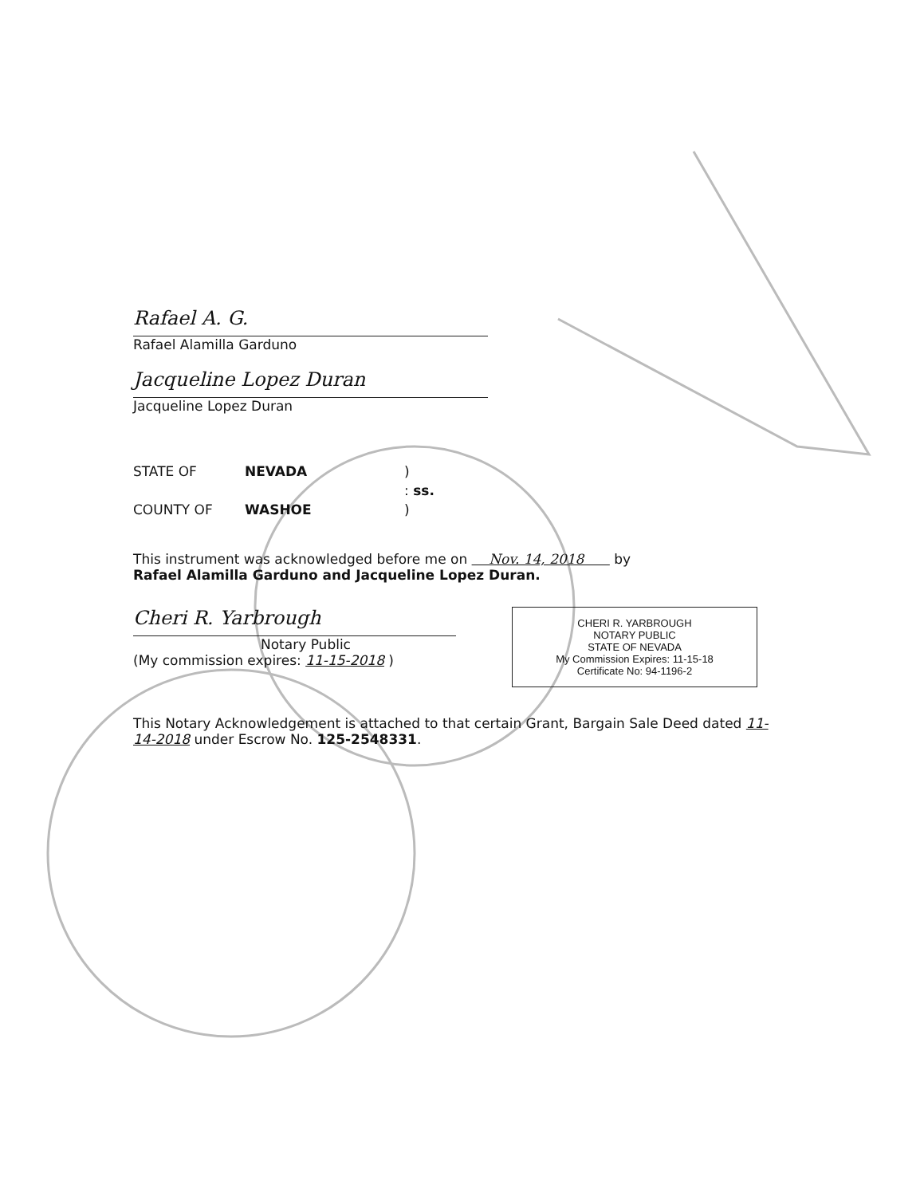Rafael A. G.
Rafael Alamilla Garduno
Jacqueline Lopez Duran
Jacqueline Lopez Duran
STATE OF NEVADA )
: ss.
COUNTY OF WASHOE )
This instrument was acknowledged before me on Nov. 14, 2018 by
Rafael Alamilla Garduno and Jacqueline Lopez Duran.
Cheri R. Yarbrough
Notary Public
(My commission expires: 11-15-2018 )
CHERI R. YARBROUGH
NOTARY PUBLIC
STATE OF NEVADA
My Commission Expires: 11-15-18
Certificate No: 94-1196-2
This Notary Acknowledgement is attached to that certain Grant, Bargain Sale Deed dated 11-14-2018 under Escrow No. 125-2548331.